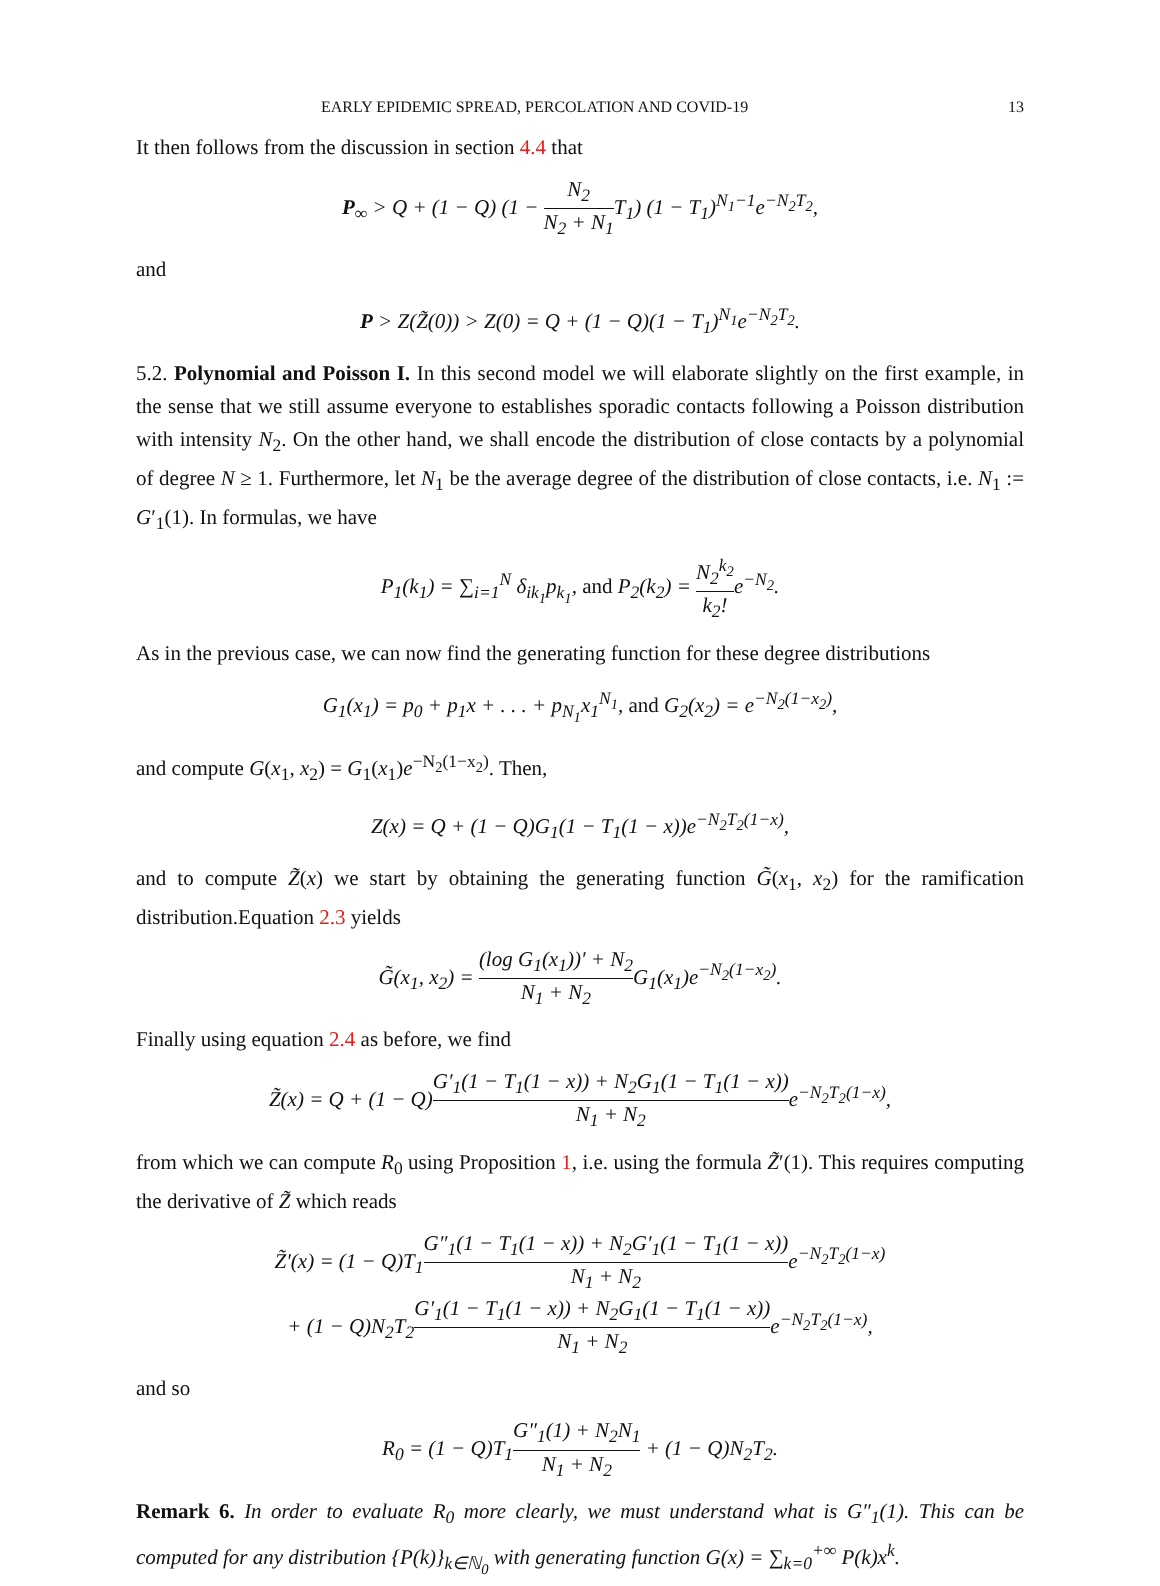EARLY EPIDEMIC SPREAD, PERCOLATION AND COVID-19 13
It then follows from the discussion in section 4.4 that
P<sub>∞</sub> > Q + (1 − Q) (1 − N<sub>2</sub> N<sub>2</sub> + N<sub>1</sub> T<sub>1</sub>) (1 − T<sub>1</sub>)<sup>N<sub>1</sub>−1</sup>e<sup>−N<sub>2</sub>T<sub>2</sub></sup>,
and
P > Z(Z̃(0)) > Z(0) = Q + (1 − Q)(1 − T<sub>1</sub>)<sup>N<sub>1</sub></sup>e<sup>−N<sub>2</sub>T<sub>2</sub></sup>.
5.2. Polynomial and Poisson I. In this second model we will elaborate slightly on the first example, in the sense that we still assume everyone to establishes sporadic contacts following a Poisson distribution with intensity N<sub>2</sub>. On the other hand, we shall encode the distribution of close contacts by a polynomial of degree N ≥ 1. Furthermore, let N<sub>1</sub> be the average degree of the distribution of close contacts, i.e. N<sub>1</sub> := G′<sub>1</sub>(1). In formulas, we have
P<sub>1</sub>(k<sub>1</sub>) = ∑<sub>i=1</sub><sup>N</sup> δ<sub>ik<sub>1</sub></sub>p<sub>k<sub>1</sub></sub>, and P<sub>2</sub>(k<sub>2</sub>) = N<sub>2</sub><sup>k<sub>2</sub></sup> k<sub>2</sub>!e<sup>−N<sub>2</sub></sup>.
As in the previous case, we can now find the generating function for these degree distributions
G<sub>1</sub>(x<sub>1</sub>) = p<sub>0</sub> + p<sub>1</sub>x + . . . + p<sub>N<sub>1</sub></sub>x<sub>1</sub><sup>N<sub>1</sub></sup>, and G<sub>2</sub>(x<sub>2</sub>) = e<sup>−N<sub>2</sub>(1−x<sub>2</sub>)</sup>,
and compute G(x<sub>1</sub>, x<sub>2</sub>) = G<sub>1</sub>(x<sub>1</sub>)e<sup>−N<sub>2</sub>(1−x<sub>2</sub>)</sup>. Then,
Z(x) = Q + (1 − Q)G<sub>1</sub>(1 − T<sub>1</sub>(1 − x))e<sup>−N<sub>2</sub>T<sub>2</sub>(1−x)</sup>,
and to compute Z̃(x) we start by obtaining the generating function G̃(x<sub>1</sub>, x<sub>2</sub>) for the ramification distribution.Equation 2.3 yields
G̃(x<sub>1</sub>, x<sub>2</sub>) = (log G<sub>1</sub>(x<sub>1</sub>))′ + N<sub>2</sub> N<sub>1</sub> + N<sub>2</sub> G<sub>1</sub>(x<sub>1</sub>)e<sup>−N<sub>2</sub>(1−x<sub>2</sub>)</sup>.
Finally using equation 2.4 as before, we find
Z̃(x) = Q + (1 − Q)G′<sub>1</sub>(1 − T<sub>1</sub>(1 − x)) + N<sub>2</sub>G<sub>1</sub>(1 − T<sub>1</sub>(1 − x)) N<sub>1</sub> + N<sub>2</sub>e<sup>−N<sub>2</sub>T<sub>2</sub>(1−x)</sup>,
from which we can compute R<sub>0</sub> using Proposition 1, i.e. using the formula Z̃′(1). This requires computing the derivative of Z̃ which reads
Z̃′(x) = (1 − Q)T<sub>1</sub>G″<sub>1</sub>(1 − T<sub>1</sub>(1 − x)) + N<sub>2</sub>G′<sub>1</sub>(1 − T<sub>1</sub>(1 − x)) N<sub>1</sub> + N<sub>2</sub>e<sup>−N<sub>2</sub>T<sub>2</sub>(1−x)</sup>
+ (1 − Q)N<sub>2</sub>T<sub>2</sub>G′<sub>1</sub>(1 − T<sub>1</sub>(1 − x)) + N<sub>2</sub>G<sub>1</sub>(1 − T<sub>1</sub>(1 − x)) N<sub>1</sub> + N<sub>2</sub>e<sup>−N<sub>2</sub>T<sub>2</sub>(1−x)</sup>,
and so
R<sub>0</sub> = (1 − Q)T<sub>1</sub>G″<sub>1</sub>(1) + N<sub>2</sub>N<sub>1</sub> N<sub>1</sub> + N<sub>2</sub> + (1 − Q)N<sub>2</sub>T<sub>2</sub>.
Remark 6. In order to evaluate R<sub>0</sub> more clearly, we must understand what is G″<sub>1</sub>(1). This can be computed for any distribution {P(k)}<sub>k∈ℕ<sub>0</sub></sub> with generating function G(x) = ∑<sub>k=0</sub><sup>+∞</sup> P(k)x<sup>k</sup>.